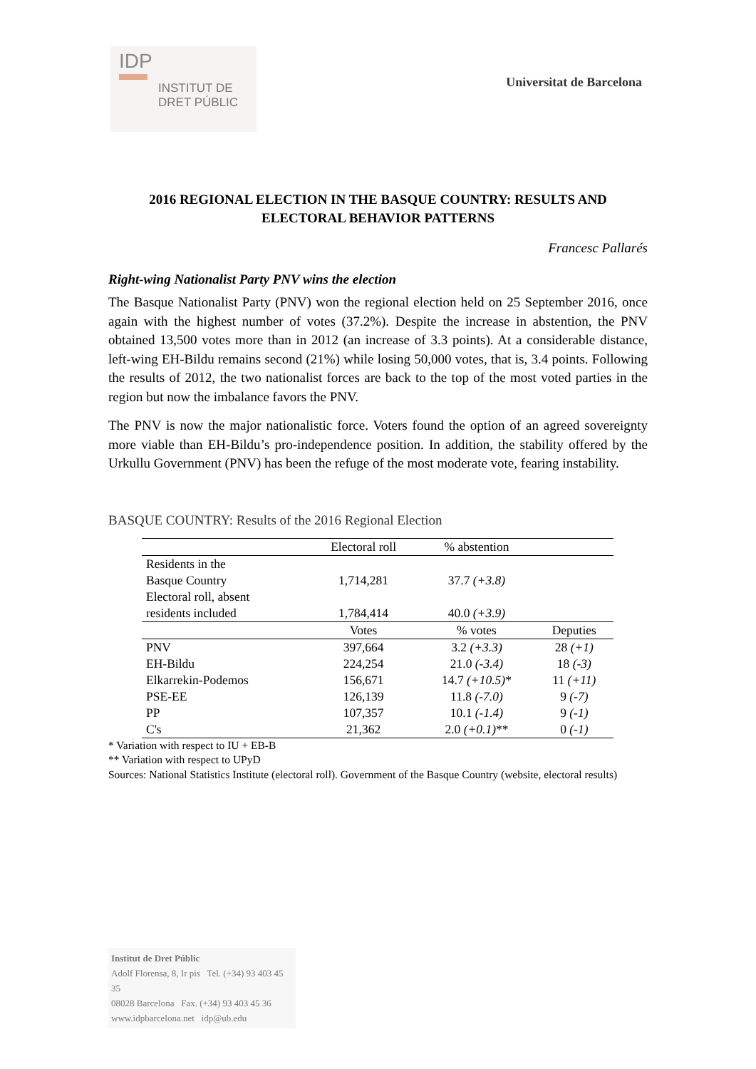IDP
INSTITUT DE
DRET PÚBLIC
Universitat de Barcelona
2016 REGIONAL ELECTION IN THE BASQUE COUNTRY: RESULTS AND ELECTORAL BEHAVIOR PATTERNS
Francesc Pallarés
Right-wing Nationalist Party PNV wins the election
The Basque Nationalist Party (PNV) won the regional election held on 25 September 2016, once again with the highest number of votes (37.2%). Despite the increase in abstention, the PNV obtained 13,500 votes more than in 2012 (an increase of 3.3 points). At a considerable distance, left-wing EH-Bildu remains second (21%) while losing 50,000 votes, that is, 3.4 points. Following the results of 2012, the two nationalist forces are back to the top of the most voted parties in the region but now the imbalance favors the PNV.
The PNV is now the major nationalistic force. Voters found the option of an agreed sovereignty more viable than EH-Bildu’s pro-independence position. In addition, the stability offered by the Urkullu Government (PNV) has been the refuge of the most moderate vote, fearing instability.
BASQUE COUNTRY: Results of the 2016 Regional Election
| | Electoral roll | % abstention | |
| --- | --- | --- | --- |
| Residents in the Basque Country | 1,714,281 | 37.7 (+3.8) | |
| Electoral roll, absent residents included | 1,784,414 | 40.0 (+3.9) | |
| | Votes | % votes | Deputies |
| PNV | 397,664 | 3.2 (+3.3) | 28 (+1) |
| EH-Bildu | 224,254 | 21.0 (-3.4) | 18 (-3) |
| Elkarrekin-Podemos | 156,671 | 14.7 (+10.5) * | 11 (+11) |
| PSE-EE | 126,139 | 11.8 (-7.0) | 9 (-7) |
| PP | 107,357 | 10.1 (-1.4) | 9 (-1) |
| C's | 21,362 | 2.0 (+0.1) ** | 0 (-1) |
* Variation with respect to IU + EB-B
** Variation with respect to UPyD
Sources: National Statistics Institute (electoral roll). Government of the Basque Country (website, electoral results)
Institut de Dret Públic
Adolf Florensa, 8, Ir pis Tel. (+34) 93 403 45 35
08028 Barcelona Fax. (+34) 93 403 45 36
www.idpbarcelona.net idp@ub.edu